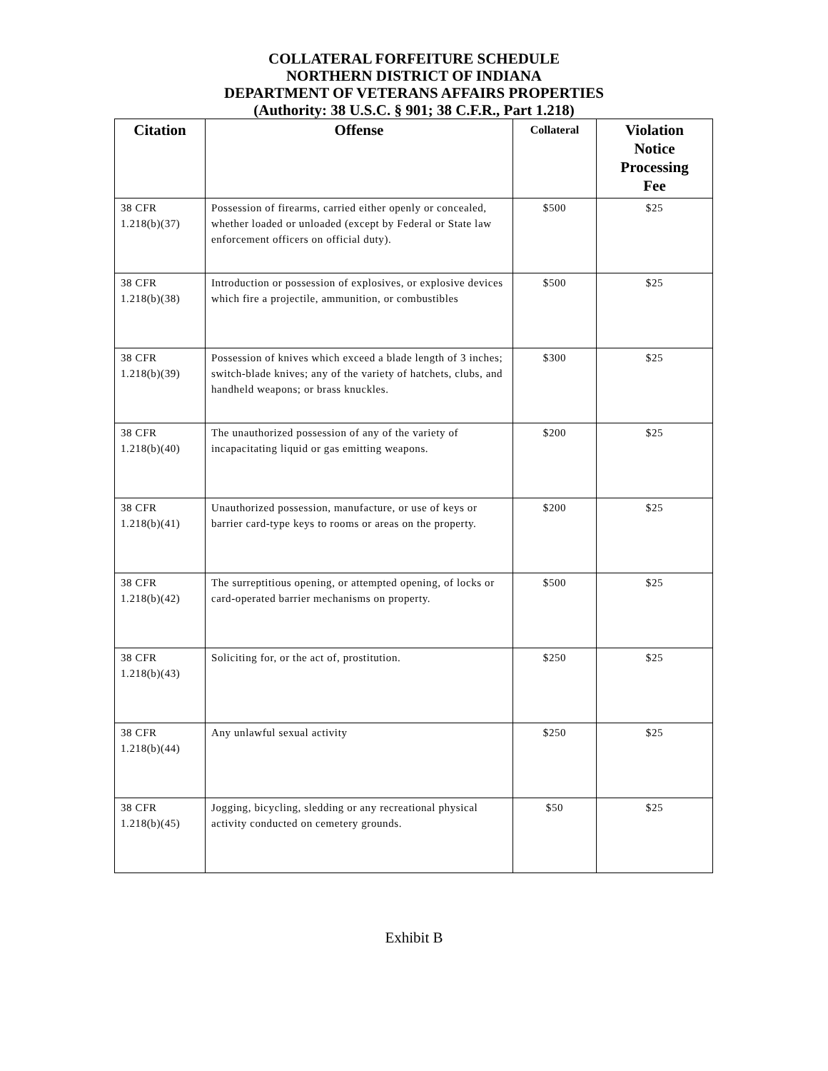COLLATERAL FORFEITURE SCHEDULE
NORTHERN DISTRICT OF INDIANA
DEPARTMENT OF VETERANS AFFAIRS PROPERTIES
(Authority: 38 U.S.C. § 901; 38 C.F.R., Part 1.218)
| Citation | Offense | Collateral | Violation Notice Processing Fee |
| --- | --- | --- | --- |
| 38 CFR 1.218(b)(37) | Possession of firearms, carried either openly or concealed, whether loaded or unloaded (except by Federal or State law enforcement officers on official duty). | $500 | $25 |
| 38 CFR 1.218(b)(38) | Introduction or possession of explosives, or explosive devices which fire a projectile, ammunition, or combustibles | $500 | $25 |
| 38 CFR 1.218(b)(39) | Possession of knives which exceed a blade length of 3 inches; switch-blade knives; any of the variety of hatchets, clubs, and handheld weapons; or brass knuckles. | $300 | $25 |
| 38 CFR 1.218(b)(40) | The unauthorized possession of any of the variety of incapacitating liquid or gas emitting weapons. | $200 | $25 |
| 38 CFR 1.218(b)(41) | Unauthorized possession, manufacture, or use of keys or barrier card-type keys to rooms or areas on the property. | $200 | $25 |
| 38 CFR 1.218(b)(42) | The surreptitious opening, or attempted opening, of locks or card-operated barrier mechanisms on property. | $500 | $25 |
| 38 CFR 1.218(b)(43) | Soliciting for, or the act of, prostitution. | $250 | $25 |
| 38 CFR 1.218(b)(44) | Any unlawful sexual activity | $250 | $25 |
| 38 CFR 1.218(b)(45) | Jogging, bicycling, sledding or any recreational physical activity conducted on cemetery grounds. | $50 | $25 |
Exhibit B